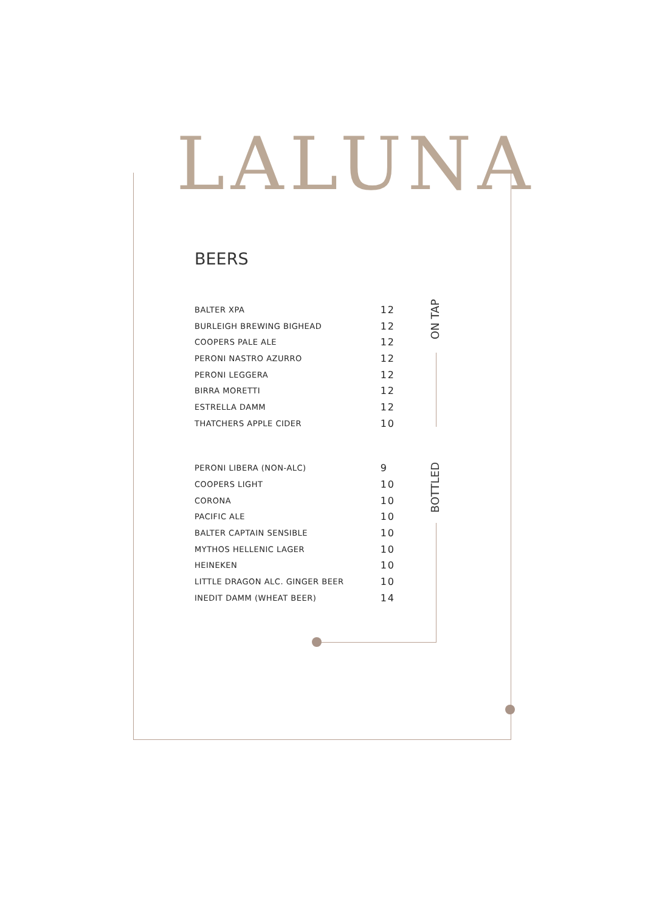LALUNA
ON TAP
BOTTLED
BEERS
| BALTER XPA | 12 |
| BURLEIGH BREWING BIGHEAD | 12 |
| COOPERS PALE ALE | 12 |
| PERONI NASTRO AZURRO | 12 |
| PERONI LEGGERA | 12 |
| BIRRA MORETTI | 12 |
| ESTRELLA DAMM | 12 |
| THATCHERS APPLE CIDER | 10 |
| PERONI LIBERA (NON-ALC) | 9 |
| COOPERS LIGHT | 10 |
| CORONA | 10 |
| PACIFIC ALE | 10 |
| BALTER CAPTAIN SENSIBLE | 10 |
| MYTHOS HELLENIC LAGER | 10 |
| HEINEKEN | 10 |
| LITTLE DRAGON ALC. GINGER BEER | 10 |
| INEDIT DAMM (WHEAT BEER) | 14 |